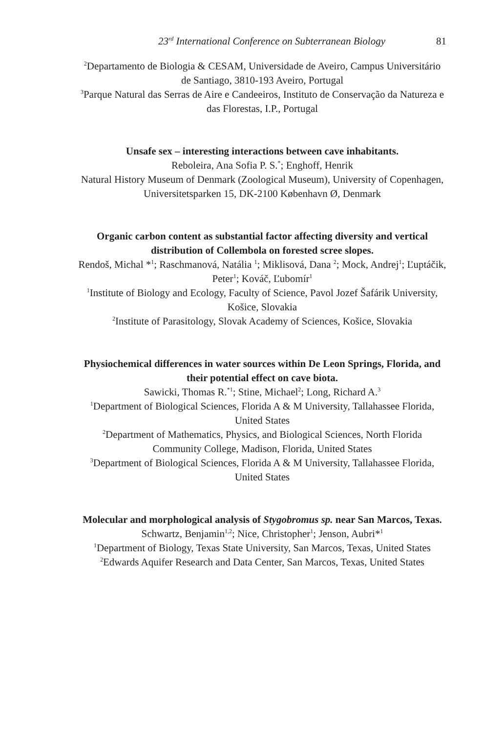23<sup>rd</sup> International Conference on Subterranean Biology 81
<sup>2</sup> Departamento de Biologia & CESAM, Universidade de Aveiro, Campus Universitário de Santiago, 3810-193 Aveiro, Portugal
<sup>3</sup> Parque Natural das Serras de Aire e Candeeiros, Instituto de Conservação da Natureza e das Florestas, I.P., Portugal
Unsafe sex – interesting interactions between cave inhabitants.
Reboleira, Ana Sofia P. S.<sup>*</sup>; Enghoff, Henrik
Natural History Museum of Denmark (Zoological Museum), University of Copenhagen, Universitetsparken 15, DK-2100 København Ø, Denmark
Organic carbon content as substantial factor affecting diversity and vertical distribution of Collembola on forested scree slopes.
Rendoš, Michal *<sup>1</sup>; Raschmanová, Natália <sup>1</sup>; Miklisová, Dana <sup>2</sup>; Mock, Andrej<sup>1</sup>; Ľuptáčik, Peter<sup>1</sup>; Kováč, Ľubomír<sup>1</sup>
<sup>1</sup> Institute of Biology and Ecology, Faculty of Science, Pavol Jozef Šafárik University, Košice, Slovakia
<sup>2</sup> Institute of Parasitology, Slovak Academy of Sciences, Košice, Slovakia
Physiochemical differences in water sources within De Leon Springs, Florida, and their potential effect on cave biota.
Sawicki, Thomas R.<sup>*1</sup>; Stine, Michael<sup>2</sup>; Long, Richard A.<sup>3</sup>
<sup>1</sup> Department of Biological Sciences, Florida A & M University, Tallahassee Florida, United States
<sup>2</sup> Department of Mathematics, Physics, and Biological Sciences, North Florida Community College, Madison, Florida, United States
<sup>3</sup> Department of Biological Sciences, Florida A & M University, Tallahassee Florida, United States
Molecular and morphological analysis of Stygobromus sp. near San Marcos, Texas.
Schwartz, Benjamin<sup>1,2</sup>; Nice, Christopher<sup>1</sup>; Jenson, Aubri*<sup>1</sup>
<sup>1</sup> Department of Biology, Texas State University, San Marcos, Texas, United States
<sup>2</sup> Edwards Aquifer Research and Data Center, San Marcos, Texas, United States